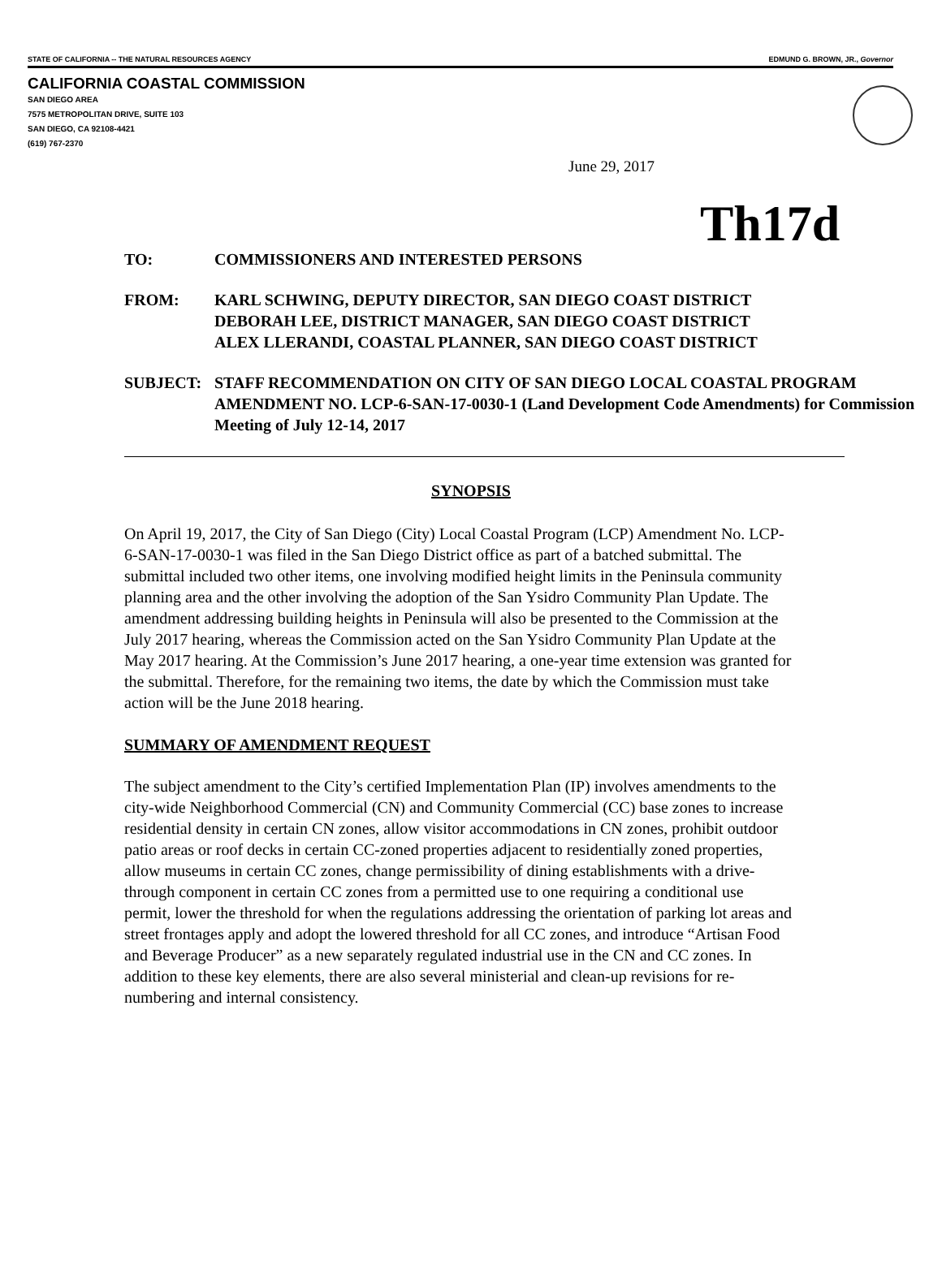STATE OF CALIFORNIA -- THE NATURAL RESOURCES AGENCY EDMUND G. BROWN, JR., Governor
CALIFORNIA COASTAL COMMISSION
SAN DIEGO AREA
7575 METROPOLITAN DRIVE, SUITE 103
SAN DIEGO, CA 92108-4421
(619) 767-2370
June 29, 2017
Th17d
TO: COMMISSIONERS AND INTERESTED PERSONS
FROM: KARL SCHWING, DEPUTY DIRECTOR, SAN DIEGO COAST DISTRICT
DEBORAH LEE, DISTRICT MANAGER, SAN DIEGO COAST DISTRICT
ALEX LLERANDI, COASTAL PLANNER, SAN DIEGO COAST DISTRICT
SUBJECT: STAFF RECOMMENDATION ON CITY OF SAN DIEGO LOCAL COASTAL PROGRAM AMENDMENT NO. LCP-6-SAN-17-0030-1 (Land Development Code Amendments) for Commission Meeting of July 12-14, 2017
SYNOPSIS
On April 19, 2017, the City of San Diego (City) Local Coastal Program (LCP) Amendment No. LCP-6-SAN-17-0030-1 was filed in the San Diego District office as part of a batched submittal. The submittal included two other items, one involving modified height limits in the Peninsula community planning area and the other involving the adoption of the San Ysidro Community Plan Update. The amendment addressing building heights in Peninsula will also be presented to the Commission at the July 2017 hearing, whereas the Commission acted on the San Ysidro Community Plan Update at the May 2017 hearing. At the Commission’s June 2017 hearing, a one-year time extension was granted for the submittal. Therefore, for the remaining two items, the date by which the Commission must take action will be the June 2018 hearing.
SUMMARY OF AMENDMENT REQUEST
The subject amendment to the City’s certified Implementation Plan (IP) involves amendments to the city-wide Neighborhood Commercial (CN) and Community Commercial (CC) base zones to increase residential density in certain CN zones, allow visitor accommodations in CN zones, prohibit outdoor patio areas or roof decks in certain CC-zoned properties adjacent to residentially zoned properties, allow museums in certain CC zones, change permissibility of dining establishments with a drive-through component in certain CC zones from a permitted use to one requiring a conditional use permit, lower the threshold for when the regulations addressing the orientation of parking lot areas and street frontages apply and adopt the lowered threshold for all CC zones, and introduce “Artisan Food and Beverage Producer” as a new separately regulated industrial use in the CN and CC zones. In addition to these key elements, there are also several ministerial and clean-up revisions for re-numbering and internal consistency.